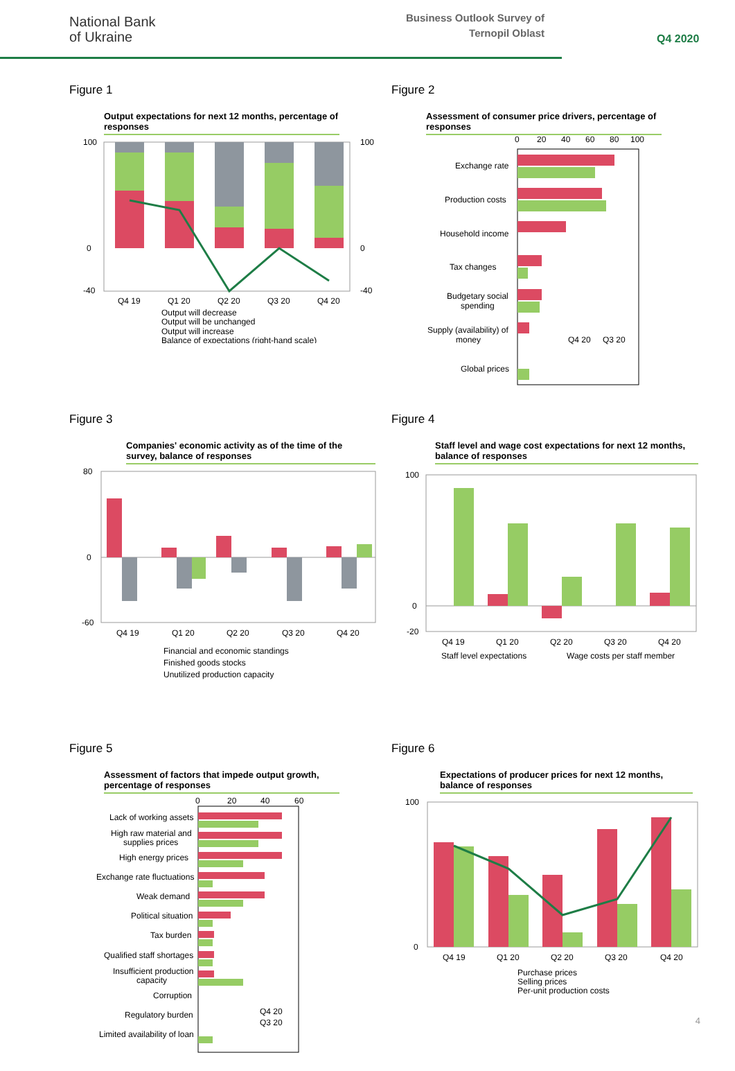National Bank
of Ukraine
Business Outlook Survey of
Ternopil Oblast
Q4 2020
Figure 1
Output expectations for next 12 months, percentage of responses
100
100
0
0
-40
-40
Q4 19
Q1 20
Q2 20
Q3 20
Q4 20
Output will decrease
Output will be unchanged
Output will increase
Balance of expectations (right-hand scale)
Figure 2
Assessment of consumer price drivers, percentage of responses
0
20
40
60
80
100
Exchange rate
Production costs
Household income
Tax changes
Budgetary social
spending
Supply (availability) of
money
Global prices
Q4 20
Q3 20
Figure 3
Companies' economic activity as of the time of the survey, balance of responses
80
0
-60
Q4 19
Q1 20
Q2 20
Q3 20
Q4 20
Financial and economic standings
Finished goods stocks
Unutilized production capacity
Figure 4
Staff level and wage cost expectations for next 12 months, balance of responses
100
0
-20
Q4 19
Q1 20
Q2 20
Q3 20
Q4 20
Staff level expectations
Wage costs per staff member
Figure 5
Assessment of factors that impede output growth, percentage of responses
0
20
40
60
Lack of working assets
High raw material and
supplies prices
High energy prices
Exchange rate fluctuations
Weak demand
Political situation
Tax burden
Qualified staff shortages
Insufficient production
capacity
Corruption
Regulatory burden
Limited availability of loan
Q4 20
Q3 20
Figure 6
Expectations of producer prices for next 12 months, balance of responses
100
0
Q4 19
Q1 20
Q2 20
Q3 20
Q4 20
Purchase prices
Selling prices
Per-unit production costs
4